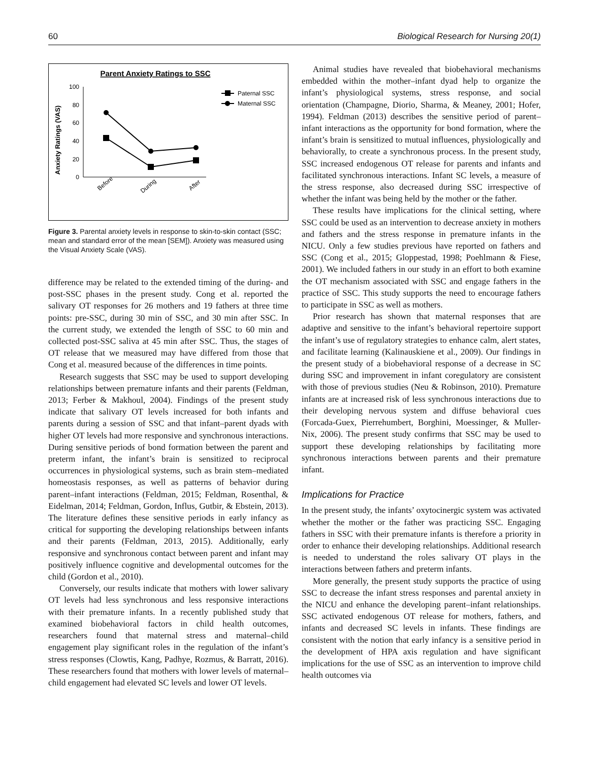60 Biological Research for Nursing 20(1)
Parent Anxiety Ratings to SSC
Anxiety Ratings (VAS)
100
80
60
40
20
0
Before
During
After
Paternal SSC
Maternal SSC
Figure 3. Parental anxiety levels in response to skin-to-skin contact (SSC; mean and standard error of the mean [SEM]). Anxiety was measured using the Visual Anxiety Scale (VAS).
difference may be related to the extended timing of the during- and post-SSC phases in the present study. Cong et al. reported the salivary OT responses for 26 mothers and 19 fathers at three time points: pre-SSC, during 30 min of SSC, and 30 min after SSC. In the current study, we extended the length of SSC to 60 min and collected post-SSC saliva at 45 min after SSC. Thus, the stages of OT release that we measured may have differed from those that Cong et al. measured because of the differences in time points.
Research suggests that SSC may be used to support developing relationships between premature infants and their parents (Feldman, 2013; Ferber & Makhoul, 2004). Findings of the present study indicate that salivary OT levels increased for both infants and parents during a session of SSC and that infant–parent dyads with higher OT levels had more responsive and synchronous interactions. During sensitive periods of bond formation between the parent and preterm infant, the infant’s brain is sensitized to reciprocal occurrences in physiological systems, such as brain stem–mediated homeostasis responses, as well as patterns of behavior during parent–infant interactions (Feldman, 2015; Feldman, Rosenthal, & Eidelman, 2014; Feldman, Gordon, Influs, Gutbir, & Ebstein, 2013). The literature defines these sensitive periods in early infancy as critical for supporting the developing relationships between infants and their parents (Feldman, 2013, 2015). Additionally, early responsive and synchronous contact between parent and infant may positively influence cognitive and developmental outcomes for the child (Gordon et al., 2010).
Conversely, our results indicate that mothers with lower salivary OT levels had less synchronous and less responsive interactions with their premature infants. In a recently published study that examined biobehavioral factors in child health outcomes, researchers found that maternal stress and maternal–child engagement play significant roles in the regulation of the infant’s stress responses (Clowtis, Kang, Padhye, Rozmus, & Barratt, 2016). These researchers found that mothers with lower levels of maternal–child engagement had elevated SC levels and lower OT levels.
Animal studies have revealed that biobehavioral mechanisms embedded within the mother–infant dyad help to organize the infant’s physiological systems, stress response, and social orientation (Champagne, Diorio, Sharma, & Meaney, 2001; Hofer, 1994). Feldman (2013) describes the sensitive period of parent–infant interactions as the opportunity for bond formation, where the infant’s brain is sensitized to mutual influences, physiologically and behaviorally, to create a synchronous process. In the present study, SSC increased endogenous OT release for parents and infants and facilitated synchronous interactions. Infant SC levels, a measure of the stress response, also decreased during SSC irrespective of whether the infant was being held by the mother or the father.
These results have implications for the clinical setting, where SSC could be used as an intervention to decrease anxiety in mothers and fathers and the stress response in premature infants in the NICU. Only a few studies previous have reported on fathers and SSC (Cong et al., 2015; Gloppestad, 1998; Poehlmann & Fiese, 2001). We included fathers in our study in an effort to both examine the OT mechanism associated with SSC and engage fathers in the practice of SSC. This study supports the need to encourage fathers to participate in SSC as well as mothers.
Prior research has shown that maternal responses that are adaptive and sensitive to the infant’s behavioral repertoire support the infant’s use of regulatory strategies to enhance calm, alert states, and facilitate learning (Kalinauskiene et al., 2009). Our findings in the present study of a biobehavioral response of a decrease in SC during SSC and improvement in infant coregulatory are consistent with those of previous studies (Neu & Robinson, 2010). Premature infants are at increased risk of less synchronous interactions due to their developing nervous system and diffuse behavioral cues (Forcada-Guex, Pierrehumbert, Borghini, Moessinger, & Muller-Nix, 2006). The present study confirms that SSC may be used to support these developing relationships by facilitating more synchronous interactions between parents and their premature infant.
Implications for Practice
In the present study, the infants’ oxytocinergic system was activated whether the mother or the father was practicing SSC. Engaging fathers in SSC with their premature infants is therefore a priority in order to enhance their developing relationships. Additional research is needed to understand the roles salivary OT plays in the interactions between fathers and preterm infants.
More generally, the present study supports the practice of using SSC to decrease the infant stress responses and parental anxiety in the NICU and enhance the developing parent–infant relationships. SSC activated endogenous OT release for mothers, fathers, and infants and decreased SC levels in infants. These findings are consistent with the notion that early infancy is a sensitive period in the development of HPA axis regulation and have significant implications for the use of SSC as an intervention to improve child health outcomes via